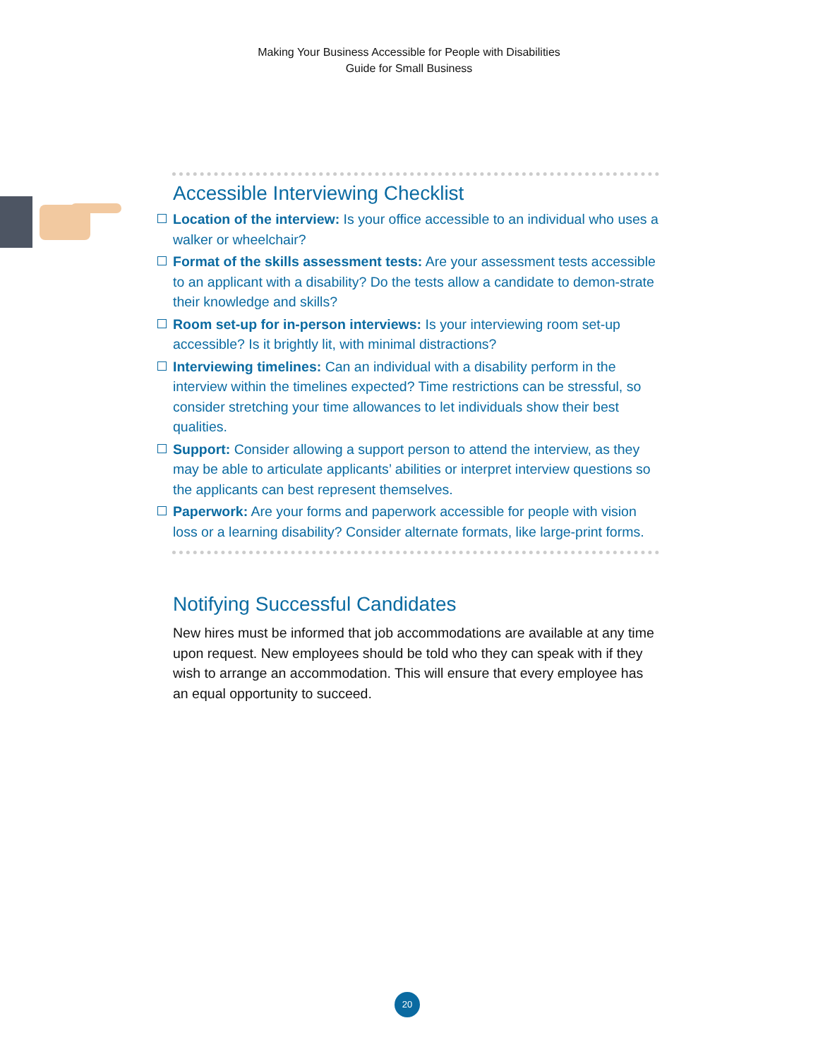Making Your Business Accessible for People with Disabilities
Guide for Small Business
Accessible Interviewing Checklist
Location of the interview: Is your office accessible to an individual who uses a walker or wheelchair?
Format of the skills assessment tests: Are your assessment tests accessible to an applicant with a disability? Do the tests allow a candidate to demon-strate their knowledge and skills?
Room set-up for in-person interviews: Is your interviewing room set-up accessible? Is it brightly lit, with minimal distractions?
Interviewing timelines: Can an individual with a disability perform in the interview within the timelines expected? Time restrictions can be stressful, so consider stretching your time allowances to let individuals show their best qualities.
Support: Consider allowing a support person to attend the interview, as they may be able to articulate applicants’ abilities or interpret interview questions so the applicants can best represent themselves.
Paperwork: Are your forms and paperwork accessible for people with vision loss or a learning disability? Consider alternate formats, like large-print forms.
Notifying Successful Candidates
New hires must be informed that job accommodations are available at any time upon request. New employees should be told who they can speak with if they wish to arrange an accommodation. This will ensure that every employee has an equal opportunity to succeed.
20